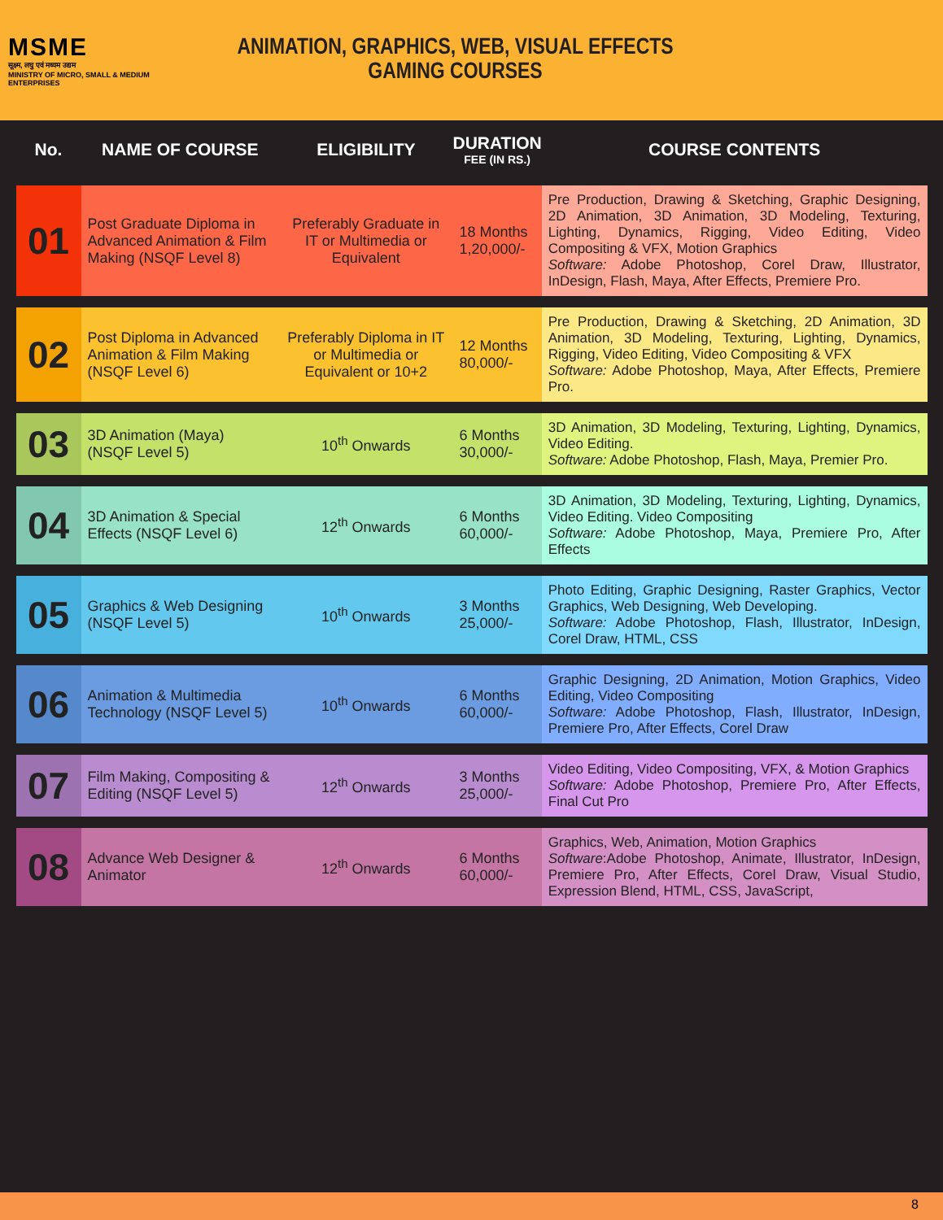MSME
सूक्ष्म, लघु एवं मध्यम उद्यम
MINISTRY OF MICRO, SMALL & MEDIUM ENTERPRISES
ANIMATION, GRAPHICS, WEB, VISUAL EFFECTS
GAMING COURSES
| No. | NAME OF COURSE | ELIGIBILITY | DURATION FEE (IN RS.) | COURSE CONTENTS |
| --- | --- | --- | --- | --- |
| 01 | Post Graduate Diploma in Advanced Animation & Film Making (NSQF Level 8) | Preferably Graduate in IT or Multimedia or Equivalent | 18 Months 1,20,000/- | Pre Production, Drawing & Sketching, Graphic Designing, 2D Animation, 3D Animation, 3D Modeling, Texturing, Lighting, Dynamics, Rigging, Video Editing, Video Compositing & VFX, Motion Graphics Software: Adobe Photoshop, Corel Draw, Illustrator, InDesign, Flash, Maya, After Effects, Premiere Pro. |
| 02 | Post Diploma in Advanced Animation & Film Making (NSQF Level 6) | Preferably Diploma in IT or Multimedia or Equivalent or 10+2 | 12 Months 80,000/- | Pre Production, Drawing & Sketching, 2D Animation, 3D Animation, 3D Modeling, Texturing, Lighting, Dynamics, Rigging, Video Editing, Video Compositing & VFX Software: Adobe Photoshop, Maya, After Effects, Premiere Pro. |
| 03 | 3D Animation (Maya) (NSQF Level 5) | 10<sup>th</sup> Onwards | 6 Months 30,000/- | 3D Animation, 3D Modeling, Texturing, Lighting, Dynamics, Video Editing. Software: Adobe Photoshop, Flash, Maya, Premier Pro. |
| 04 | 3D Animation & Special Effects (NSQF Level 6) | 12<sup>th</sup> Onwards | 6 Months 60,000/- | 3D Animation, 3D Modeling, Texturing, Lighting, Dynamics, Video Editing. Video Compositing Software: Adobe Photoshop, Maya, Premiere Pro, After Effects |
| 05 | Graphics & Web Designing (NSQF Level 5) | 10<sup>th</sup> Onwards | 3 Months 25,000/- | Photo Editing, Graphic Designing, Raster Graphics, Vector Graphics, Web Designing, Web Developing. Software: Adobe Photoshop, Flash, Illustrator, InDesign, Corel Draw, HTML, CSS |
| 06 | Animation & Multimedia Technology (NSQF Level 5) | 10<sup>th</sup> Onwards | 6 Months 60,000/- | Graphic Designing, 2D Animation, Motion Graphics, Video Editing, Video Compositing Software: Adobe Photoshop, Flash, Illustrator, InDesign, Premiere Pro, After Effects, Corel Draw |
| 07 | Film Making, Compositing & Editing (NSQF Level 5) | 12<sup>th</sup> Onwards | 3 Months 25,000/- | Video Editing, Video Compositing, VFX, & Motion Graphics Software: Adobe Photoshop, Premiere Pro, After Effects, Final Cut Pro |
| 08 | Advance Web Designer & Animator | 12<sup>th</sup> Onwards | 6 Months 60,000/- | Graphics, Web, Animation, Motion Graphics Software :Adobe Photoshop, Animate, Illustrator, InDesign, Premiere Pro, After Effects, Corel Draw, Visual Studio, Expression Blend, HTML, CSS, JavaScript, |
8